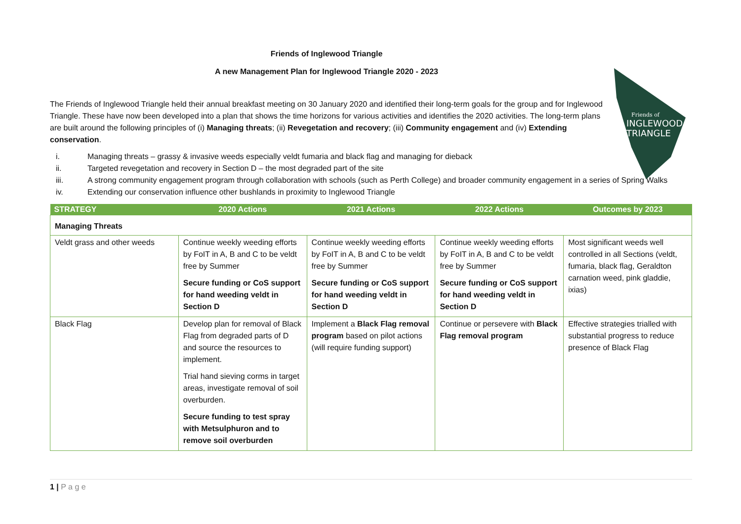Friends of
INGLEWOOD
TRIANGLE
Friends of Inglewood Triangle
A new Management Plan for Inglewood Triangle 2020 - 2023
The Friends of Inglewood Triangle held their annual breakfast meeting on 30 January 2020 and identified their long-term goals for the group and for Inglewood Triangle. These have now been developed into a plan that shows the time horizons for various activities and identifies the 2020 activities. The long-term plans are built around the following principles of (i) Managing threats; (ii) Revegetation and recovery; (iii) Community engagement and (iv) Extending conservation.
i. Managing threats – grassy & invasive weeds especially veldt fumaria and black flag and managing for dieback
ii. Targeted revegetation and recovery in Section D – the most degraded part of the site
iii. A strong community engagement program through collaboration with schools (such as Perth College) and broader community engagement in a series of Spring Walks
iv. Extending our conservation influence other bushlands in proximity to Inglewood Triangle
| STRATEGY | 2020 Actions | 2021 Actions | 2022 Actions | Outcomes by 2023 |
| --- | --- | --- | --- | --- |
| Managing Threats | | | | |
| Veldt grass and other weeds | Continue weekly weeding efforts by FoIT in A, B and C to be veldt free by Summer Secure funding or CoS support for hand weeding veldt in Section D | Continue weekly weeding efforts by FoIT in A, B and C to be veldt free by Summer Secure funding or CoS support for hand weeding veldt in Section D | Continue weekly weeding efforts by FoIT in A, B and C to be veldt free by Summer Secure funding or CoS support for hand weeding veldt in Section D | Most significant weeds well controlled in all Sections (veldt, fumaria, black flag, Geraldton carnation weed, pink gladdie, ixias) |
| Black Flag | Develop plan for removal of Black Flag from degraded parts of D and source the resources to implement. Trial hand sieving corms in target areas, investigate removal of soil overburden. Secure funding to test spray with Metsulphuron and to remove soil overburden | Implement a Black Flag removal program based on pilot actions (will require funding support) | Continue or persevere with Black Flag removal program | Effective strategies trialled with substantial progress to reduce presence of Black Flag |
1 | P a g e